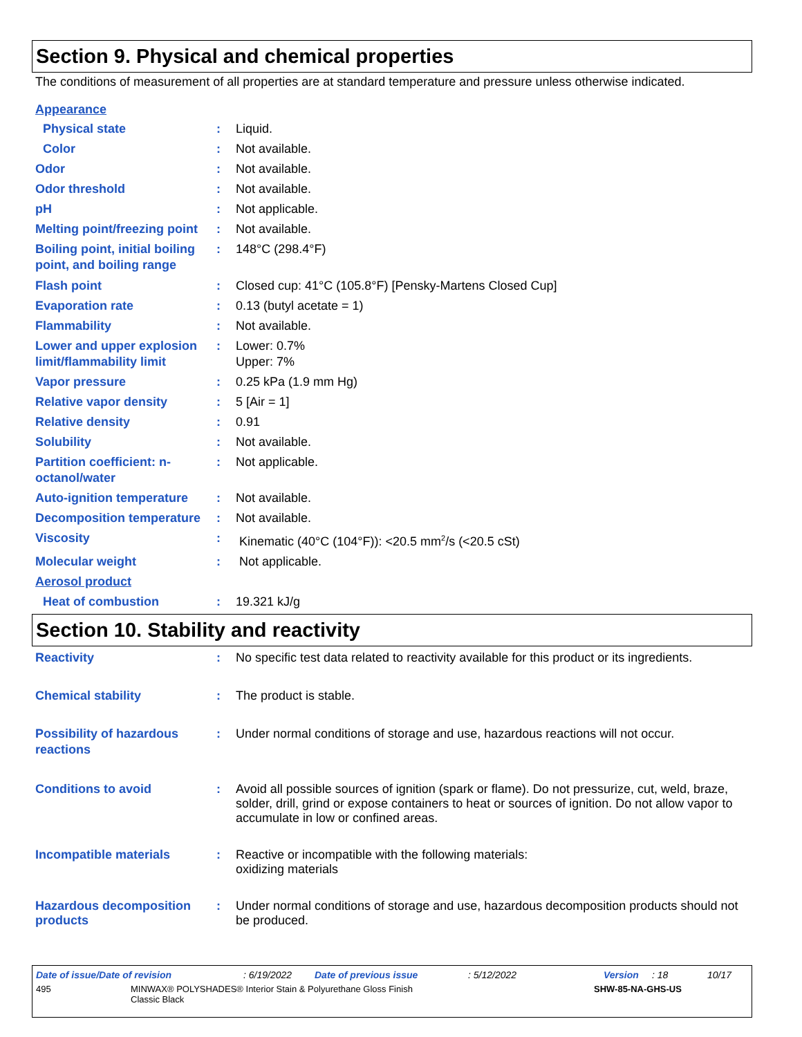Section 9. Physical and chemical properties
The conditions of measurement of all properties are at standard temperature and pressure unless otherwise indicated.
Appearance
Physical state : Liquid.
Color : Not available.
Odor : Not available.
Odor threshold : Not available.
pH : Not applicable.
Melting point/freezing point
: Not available.
Boiling point, initial boiling point, and boiling range
: 148°C (298.4°F)
Flash point : Closed cup: 41°C (105.8°F) [Pensky-Martens Closed Cup]
Evaporation rate : 0.13 (butyl acetate = 1)
Flammability : Not available.
Lower and upper explosion limit/flammability limit
: Lower: 0.7%
Upper: 7%
Vapor pressure : 0.25 kPa (1.9 mm Hg)
Relative vapor density : 5 [Air = 1]
Relative density : 0.91
Solubility : Not available.
Partition coefficient: n-octanol/water
: Not applicable.
Auto-ignition temperature
: Not available.
Decomposition temperature
: Not available.
Viscosity : Kinematic (40°C (104°F)): <20.5 mm<sup>2</sup>/s (<20.5 cSt)
Molecular weight : Not applicable.
Aerosol product
Heat of combustion : 19.321 kJ/g
Section 10. Stability and reactivity
Reactivity : No specific test data related to reactivity available for this product or its ingredients.
Chemical stability : The product is stable.
Possibility of hazardous reactions
: Under normal conditions of storage and use, hazardous reactions will not occur.
Conditions to avoid : Avoid all possible sources of ignition (spark or flame). Do not pressurize, cut, weld, braze, solder, drill, grind or expose containers to heat or sources of ignition. Do not allow vapor to accumulate in low or confined areas.
Incompatible materials : Reactive or incompatible with the following materials:
oxidizing materials
Hazardous decomposition products
: Under normal conditions of storage and use, hazardous decomposition products should not be produced.
Date of issue/Date of revision: 6/19/2022 Date of previous issue: 5/12/2022 Version: 18 10/17
495 MINWAX® POLYSHADES® Interior Stain & Polyurethane Gloss Finish
Classic Black SHW-85-NA-GHS-US